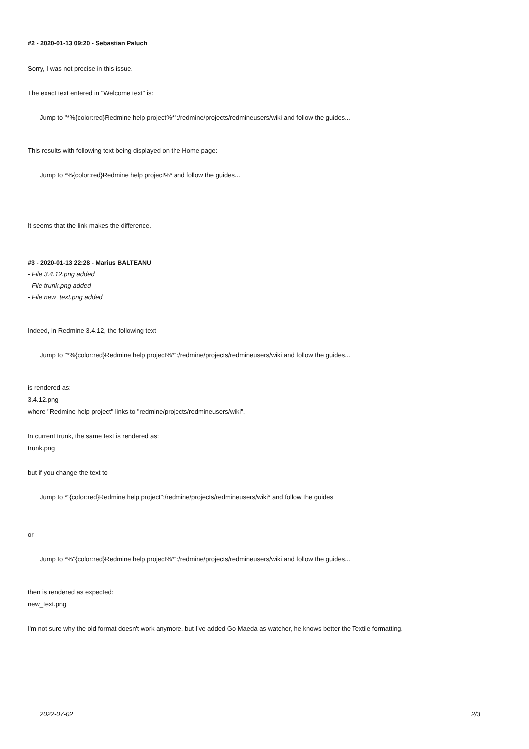#2 - 2020-01-13 09:20 - Sebastian Paluch
Sorry, I was not precise in this issue.
The exact text entered in "Welcome text" is:
Jump to "*%{color:red}Redmine help project%*":/redmine/projects/redmineusers/wiki and follow the guides...
This results with following text being displayed on the Home page:
Jump to *%{color:red}Redmine help project%* and follow the guides...
It seems that the link makes the difference.
#3 - 2020-01-13 22:28 - Marius BALTEANU
- File 3.4.12.png added
- File trunk.png added
- File new_text.png added
Indeed, in Redmine 3.4.12, the following text
Jump to "*%{color:red}Redmine help project%*":/redmine/projects/redmineusers/wiki and follow the guides...
is rendered as:
3.4.12.png
where "Redmine help project" links to "redmine/projects/redmineusers/wiki".
In current trunk, the same text is rendered as:
trunk.png
but if you change the text to
Jump to *"{color:red}Redmine help project":/redmine/projects/redmineusers/wiki* and follow the guides
or
Jump to *%"{color:red}Redmine help project%*":/redmine/projects/redmineusers/wiki and follow the guides...
then is rendered as expected:
new_text.png
I'm not sure why the old format doesn't work anymore, but I've added Go Maeda as watcher, he knows better the Textile formatting.
2022-07-02 2/3